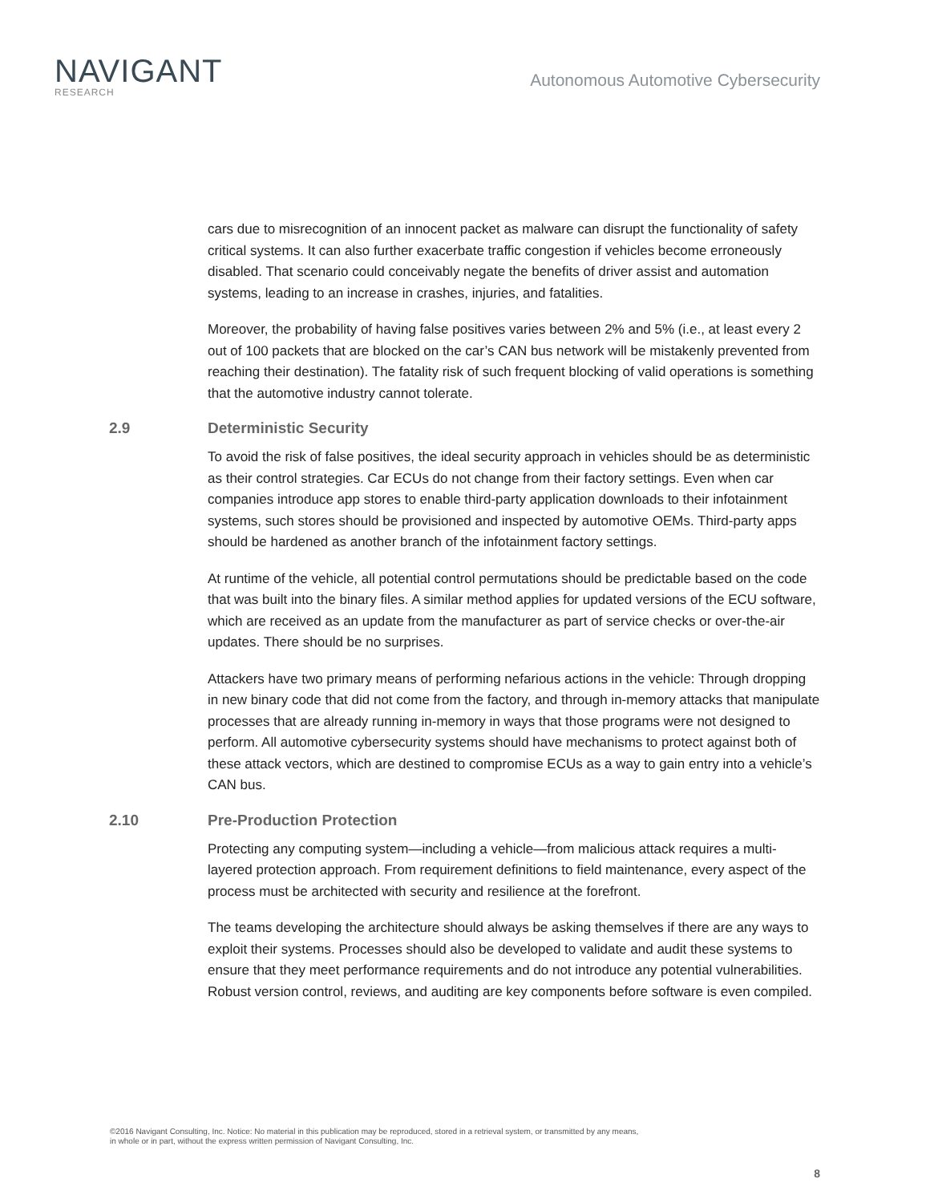NAVIGANT
RESEARCH
Autonomous Automotive Cybersecurity
cars due to misrecognition of an innocent packet as malware can disrupt the functionality of safety critical systems. It can also further exacerbate traffic congestion if vehicles become erroneously disabled. That scenario could conceivably negate the benefits of driver assist and automation systems, leading to an increase in crashes, injuries, and fatalities.
Moreover, the probability of having false positives varies between 2% and 5% (i.e., at least every 2 out of 100 packets that are blocked on the car’s CAN bus network will be mistakenly prevented from reaching their destination). The fatality risk of such frequent blocking of valid operations is something that the automotive industry cannot tolerate.
2.9 Deterministic Security
To avoid the risk of false positives, the ideal security approach in vehicles should be as deterministic as their control strategies. Car ECUs do not change from their factory settings. Even when car companies introduce app stores to enable third-party application downloads to their infotainment systems, such stores should be provisioned and inspected by automotive OEMs. Third-party apps should be hardened as another branch of the infotainment factory settings.
At runtime of the vehicle, all potential control permutations should be predictable based on the code that was built into the binary files. A similar method applies for updated versions of the ECU software, which are received as an update from the manufacturer as part of service checks or over-the-air updates. There should be no surprises.
Attackers have two primary means of performing nefarious actions in the vehicle: Through dropping in new binary code that did not come from the factory, and through in-memory attacks that manipulate processes that are already running in-memory in ways that those programs were not designed to perform. All automotive cybersecurity systems should have mechanisms to protect against both of these attack vectors, which are destined to compromise ECUs as a way to gain entry into a vehicle’s CAN bus.
2.10 Pre-Production Protection
Protecting any computing system—including a vehicle—from malicious attack requires a multi-layered protection approach. From requirement definitions to field maintenance, every aspect of the process must be architected with security and resilience at the forefront.
The teams developing the architecture should always be asking themselves if there are any ways to exploit their systems. Processes should also be developed to validate and audit these systems to ensure that they meet performance requirements and do not introduce any potential vulnerabilities. Robust version control, reviews, and auditing are key components before software is even compiled.
©2016 Navigant Consulting, Inc. Notice: No material in this publication may be reproduced, stored in a retrieval system, or transmitted by any means,
in whole or in part, without the express written permission of Navigant Consulting, Inc.
8